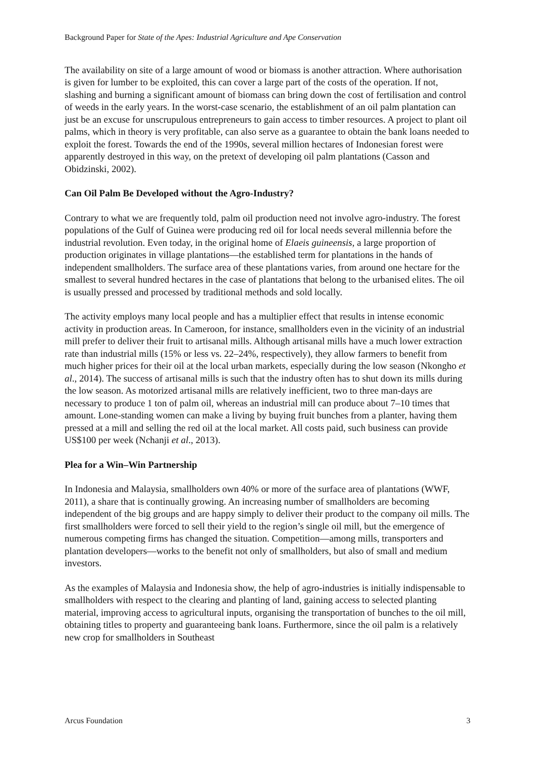Background Paper for State of the Apes: Industrial Agriculture and Ape Conservation
The availability on site of a large amount of wood or biomass is another attraction. Where authorisation is given for lumber to be exploited, this can cover a large part of the costs of the operation. If not, slashing and burning a significant amount of biomass can bring down the cost of fertilisation and control of weeds in the early years. In the worst-case scenario, the establishment of an oil palm plantation can just be an excuse for unscrupulous entrepreneurs to gain access to timber resources. A project to plant oil palms, which in theory is very profitable, can also serve as a guarantee to obtain the bank loans needed to exploit the forest. Towards the end of the 1990s, several million hectares of Indonesian forest were apparently destroyed in this way, on the pretext of developing oil palm plantations (Casson and Obidzinski, 2002).
Can Oil Palm Be Developed without the Agro-Industry?
Contrary to what we are frequently told, palm oil production need not involve agro-industry. The forest populations of the Gulf of Guinea were producing red oil for local needs several millennia before the industrial revolution. Even today, in the original home of Elaeis guineensis, a large proportion of production originates in village plantations—the established term for plantations in the hands of independent smallholders. The surface area of these plantations varies, from around one hectare for the smallest to several hundred hectares in the case of plantations that belong to the urbanised elites. The oil is usually pressed and processed by traditional methods and sold locally.
The activity employs many local people and has a multiplier effect that results in intense economic activity in production areas. In Cameroon, for instance, smallholders even in the vicinity of an industrial mill prefer to deliver their fruit to artisanal mills. Although artisanal mills have a much lower extraction rate than industrial mills (15% or less vs. 22–24%, respectively), they allow farmers to benefit from much higher prices for their oil at the local urban markets, especially during the low season (Nkongho et al., 2014). The success of artisanal mills is such that the industry often has to shut down its mills during the low season. As motorized artisanal mills are relatively inefficient, two to three man-days are necessary to produce 1 ton of palm oil, whereas an industrial mill can produce about 7–10 times that amount. Lone-standing women can make a living by buying fruit bunches from a planter, having them pressed at a mill and selling the red oil at the local market. All costs paid, such business can provide US$100 per week (Nchanji et al., 2013).
Plea for a Win–Win Partnership
In Indonesia and Malaysia, smallholders own 40% or more of the surface area of plantations (WWF, 2011), a share that is continually growing. An increasing number of smallholders are becoming independent of the big groups and are happy simply to deliver their product to the company oil mills. The first smallholders were forced to sell their yield to the region’s single oil mill, but the emergence of numerous competing firms has changed the situation. Competition—among mills, transporters and plantation developers—works to the benefit not only of smallholders, but also of small and medium investors.
As the examples of Malaysia and Indonesia show, the help of agro-industries is initially indispensable to smallholders with respect to the clearing and planting of land, gaining access to selected planting material, improving access to agricultural inputs, organising the transportation of bunches to the oil mill, obtaining titles to property and guaranteeing bank loans. Furthermore, since the oil palm is a relatively new crop for smallholders in Southeast
Arcus Foundation 3